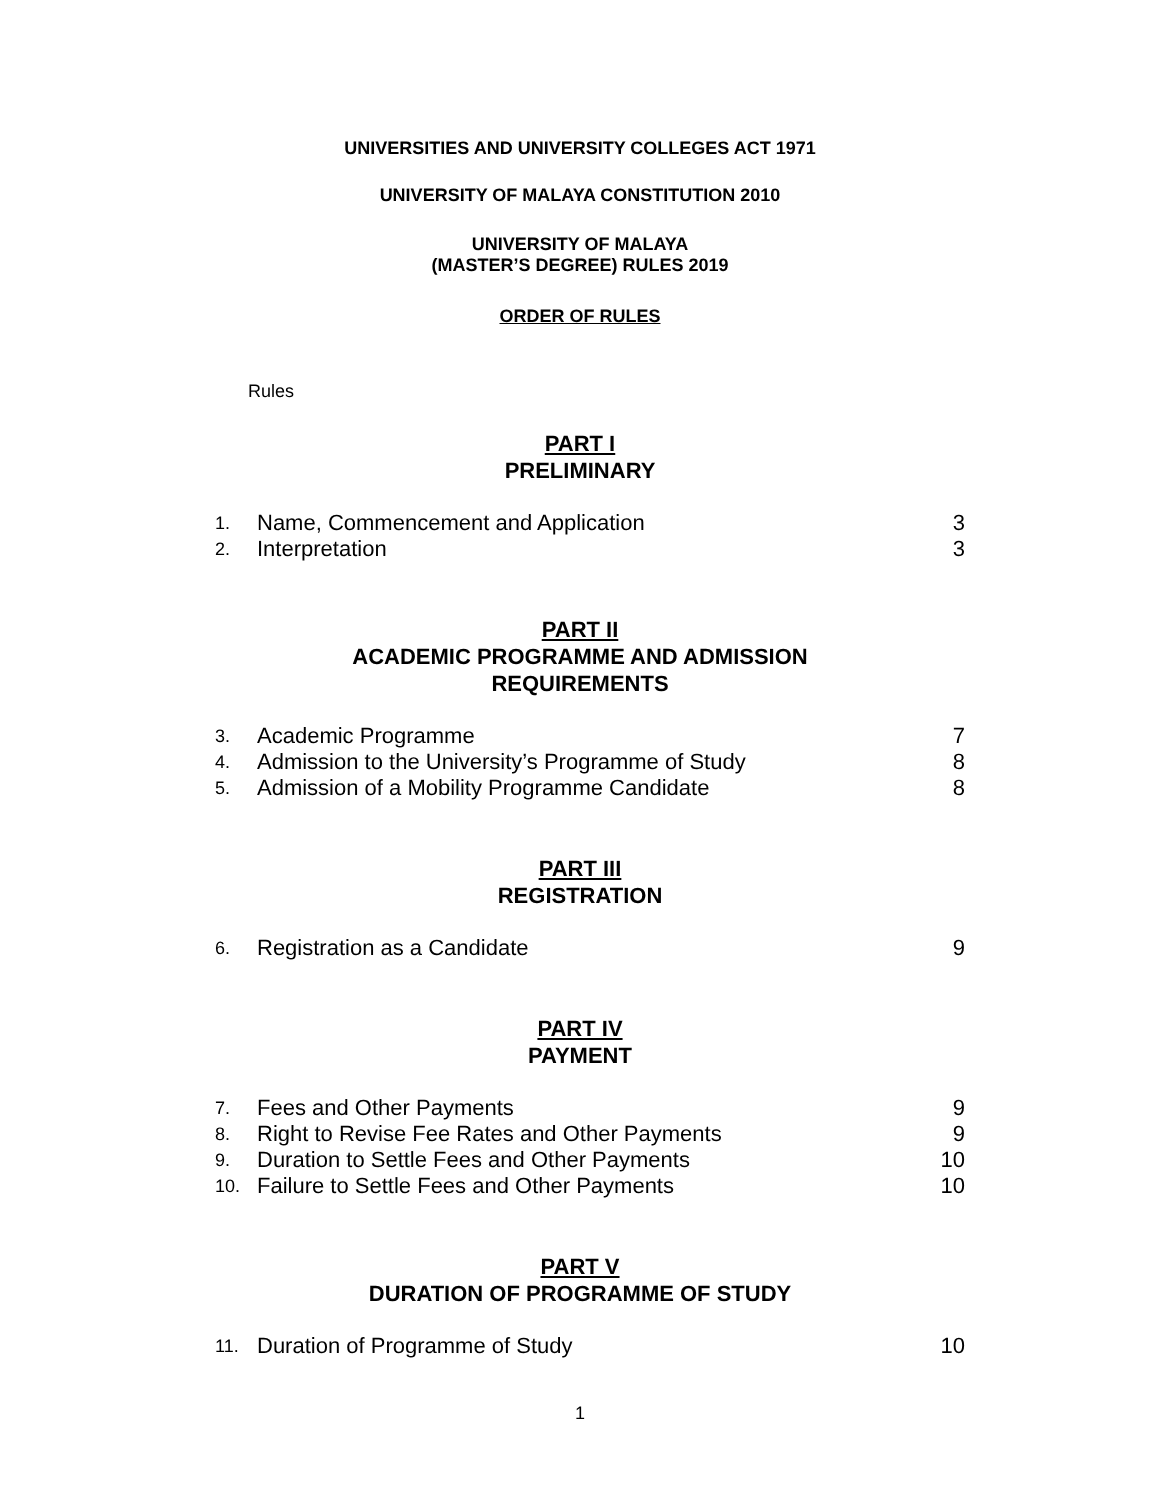UNIVERSITIES AND UNIVERSITY COLLEGES ACT 1971
UNIVERSITY OF MALAYA CONSTITUTION 2010
UNIVERSITY OF MALAYA
(MASTER’S DEGREE) RULES 2019
ORDER OF RULES
Rules
PART I
PRELIMINARY
| 1. | Name, Commencement and Application | 3 |
| 2. | Interpretation | 3 |
PART II
ACADEMIC PROGRAMME AND ADMISSION
REQUIREMENTS
| 3. | Academic Programme | 7 |
| 4. | Admission to the University’s Programme of Study | 8 |
| 5. | Admission of a Mobility Programme Candidate | 8 |
PART III
REGISTRATION
| 6. | Registration as a Candidate | 9 |
PART IV
PAYMENT
| 7. | Fees and Other Payments | 9 |
| 8. | Right to Revise Fee Rates and Other Payments | 9 |
| 9. | Duration to Settle Fees and Other Payments | 10 |
| 10. | Failure to Settle Fees and Other Payments | 10 |
PART V
DURATION OF PROGRAMME OF STUDY
| 11. | Duration of Programme of Study | 10 |
1